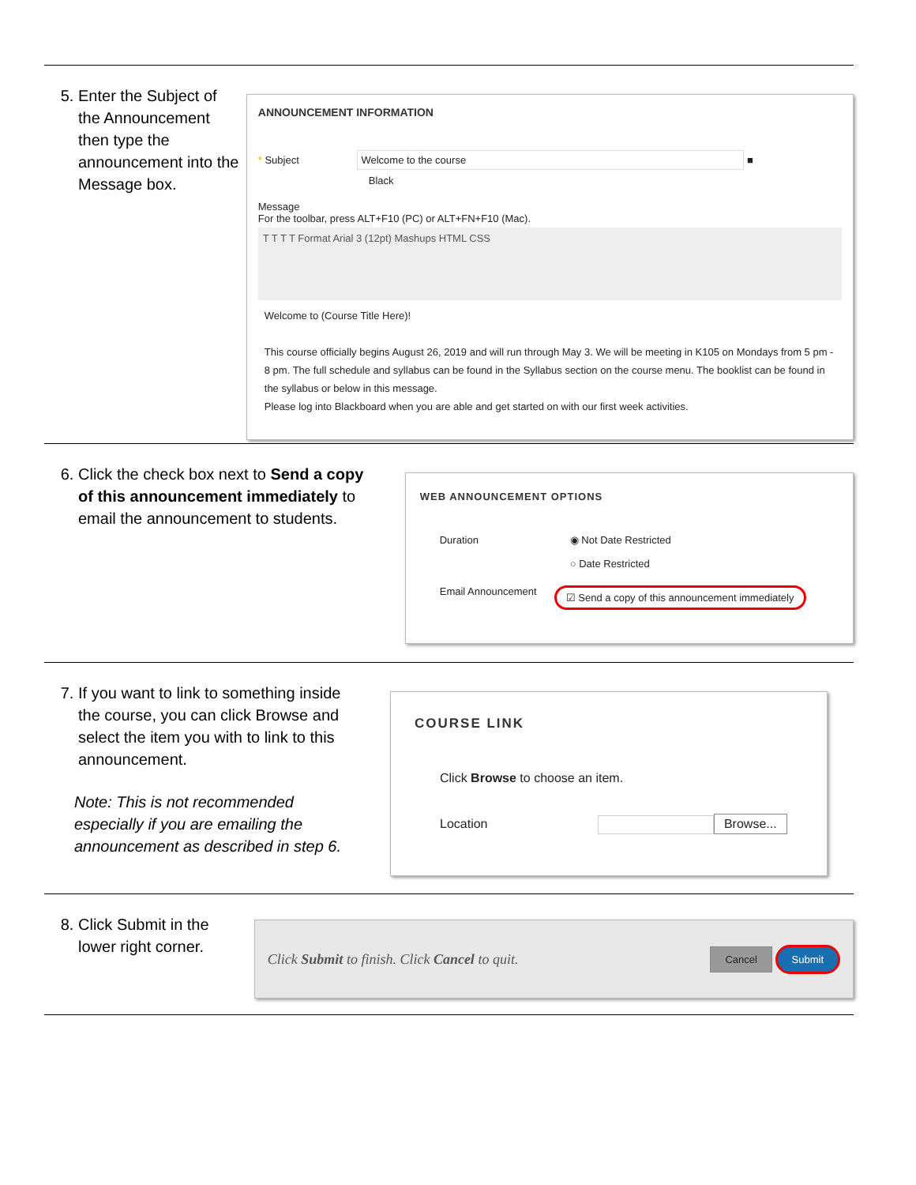5. Enter the Subject of the Announcement then type the announcement into the Message box.
ANNOUNCEMENT INFORMATION
* Subject Welcome to the course ■
Black
Message
For the toolbar, press ALT+F10 (PC) or ALT+FN+F10 (Mac).
T T T T Format Arial 3 (12pt) Mashups HTML CSS
Welcome to (Course Title Here)!
This course officially begins August 26, 2019 and will run through May 3. We will be meeting in K105 on Mondays from 5 pm - 8 pm. The full schedule and syllabus can be found in the Syllabus section on the course menu. The booklist can be found in the syllabus or below in this message.
Please log into Blackboard when you are able and get started on with our first week activities.
6. Click the check box next to Send a copy of this announcement immediately to email the announcement to students.
WEB ANNOUNCEMENT OPTIONS
Duration ◉ Not Date Restricted
○ Date Restricted
Email Announcement
☑ Send a copy of this announcement immediately
7. If you want to link to something inside the course, you can click Browse and select the item you with to link to this announcement.
Note: This is not recommended especially if you are emailing the announcement as described in step 6.
COURSE LINK
Click Browse to choose an item.
Location Browse...
8. Click Submit in the lower right corner.
Click Submit to finish. Click Cancel to quit.
Cancel Submit